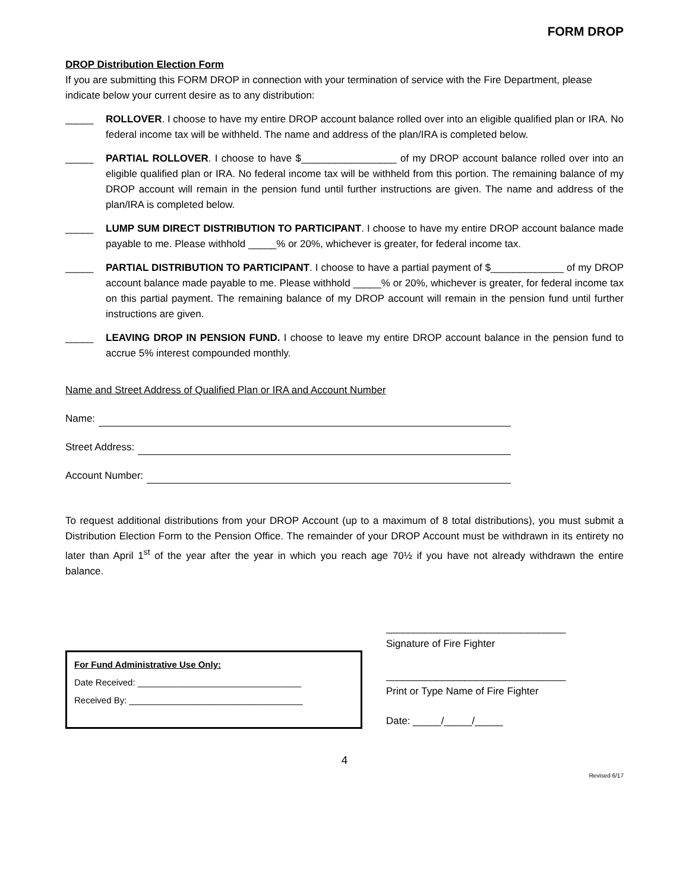FORM DROP
DROP Distribution Election Form
If you are submitting this FORM DROP in connection with your termination of service with the Fire Department, please indicate below your current desire as to any distribution:
_____ ROLLOVER. I choose to have my entire DROP account balance rolled over into an eligible qualified plan or IRA. No federal income tax will be withheld. The name and address of the plan/IRA is completed below.
_____ PARTIAL ROLLOVER. I choose to have $_________________ of my DROP account balance rolled over into an eligible qualified plan or IRA. No federal income tax will be withheld from this portion. The remaining balance of my DROP account will remain in the pension fund until further instructions are given. The name and address of the plan/IRA is completed below.
_____ LUMP SUM DIRECT DISTRIBUTION TO PARTICIPANT. I choose to have my entire DROP account balance made payable to me. Please withhold _____% or 20%, whichever is greater, for federal income tax.
_____ PARTIAL DISTRIBUTION TO PARTICIPANT. I choose to have a partial payment of $_____________ of my DROP account balance made payable to me. Please withhold _____% or 20%, whichever is greater, for federal income tax on this partial payment. The remaining balance of my DROP account will remain in the pension fund until further instructions are given.
_____ LEAVING DROP IN PENSION FUND. I choose to leave my entire DROP account balance in the pension fund to accrue 5% interest compounded monthly.
Name and Street Address of Qualified Plan or IRA and Account Number
Name:
Street Address:
Account Number:
To request additional distributions from your DROP Account (up to a maximum of 8 total distributions), you must submit a Distribution Election Form to the Pension Office. The remainder of your DROP Account must be withdrawn in its entirety no later than April 1<sup>st</sup> of the year after the year in which you reach age 70½ if you have not already withdrawn the entire balance.
For Fund Administrative Use Only:
Date Received: _________________________________
Received By: ___________________________________
________________________________
Signature of Fire Fighter
________________________________
Print or Type Name of Fire Fighter
Date: _____/_____/_____
4
Revised 6/17